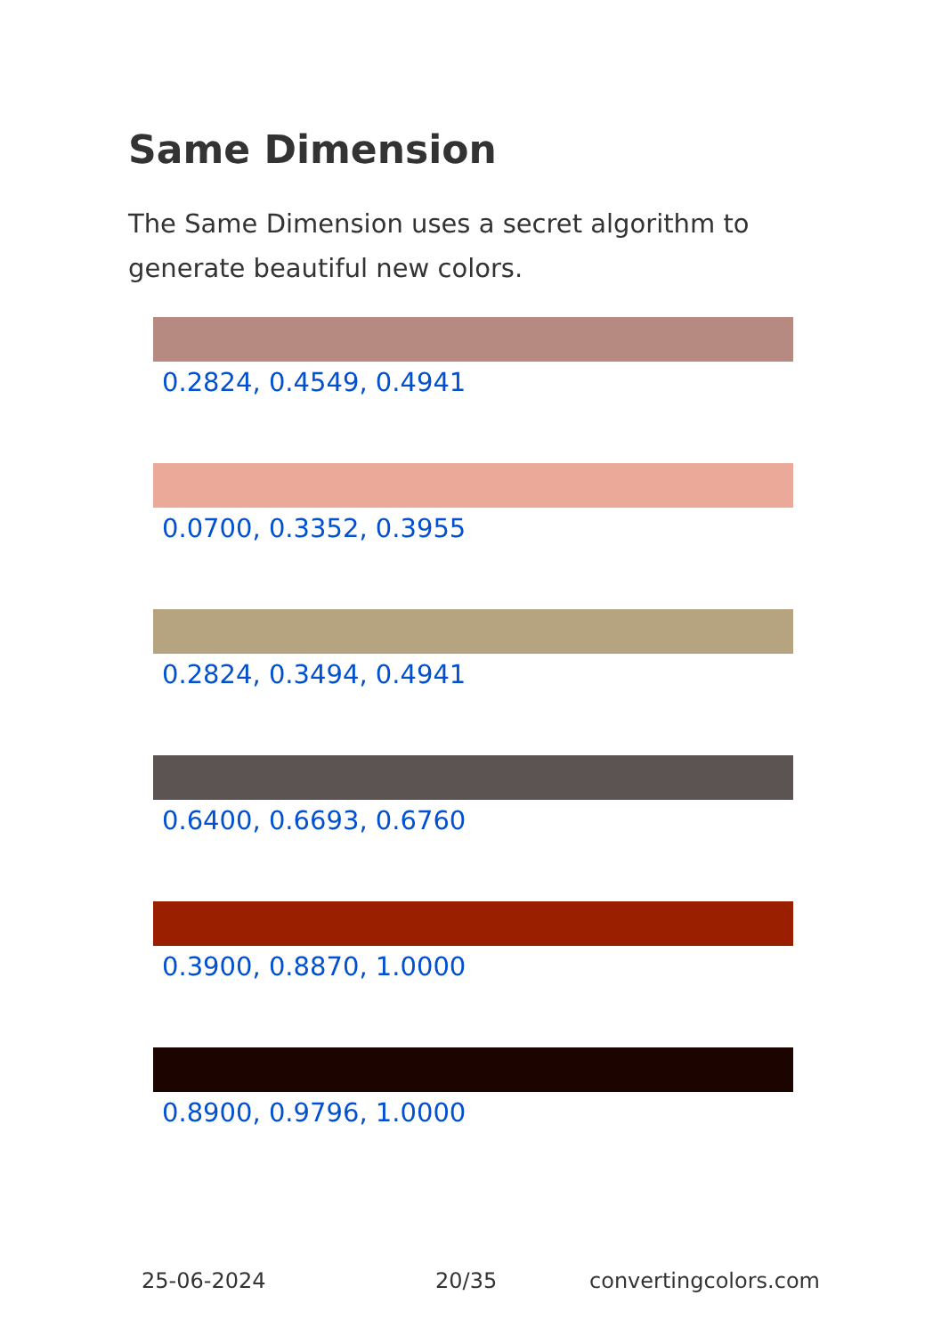Same Dimension
The Same Dimension uses a secret algorithm to generate beautiful new colors.
0.2824, 0.4549, 0.4941
0.0700, 0.3352, 0.3955
0.2824, 0.3494, 0.4941
0.6400, 0.6693, 0.6760
0.3900, 0.8870, 1.0000
0.8900, 0.9796, 1.0000
25-06-2024 20/35 convertingcolors.com